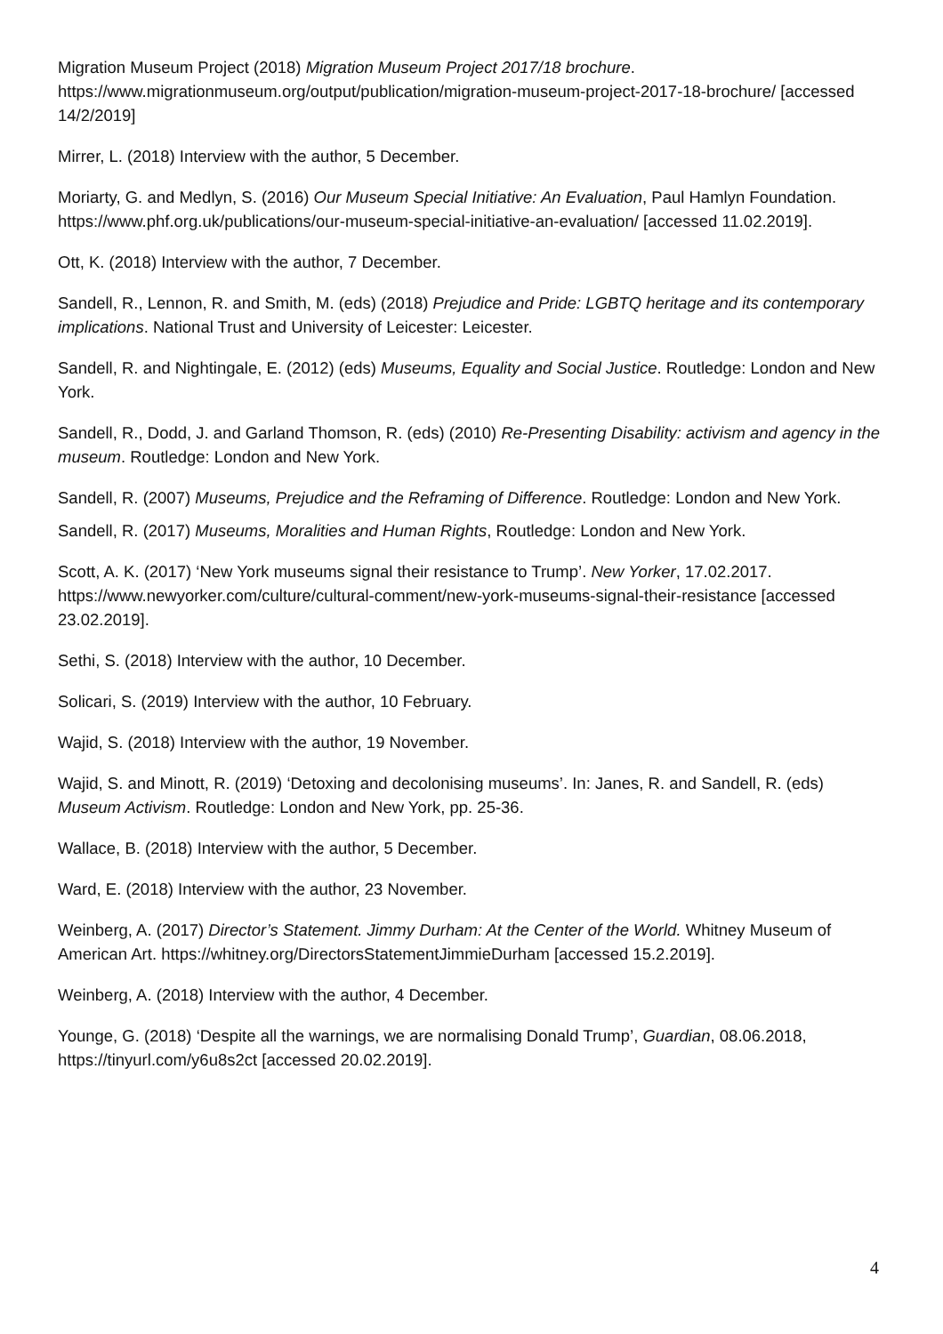Migration Museum Project (2018) Migration Museum Project 2017/18 brochure. https://www.migrationmuseum.org/output/publication/migration-museum-project-2017-18-brochure/ [accessed 14/2/2019]
Mirrer, L. (2018) Interview with the author, 5 December.
Moriarty, G. and Medlyn, S. (2016) Our Museum Special Initiative: An Evaluation, Paul Hamlyn Foundation. https://www.phf.org.uk/publications/our-museum-special-initiative-an-evaluation/ [accessed 11.02.2019].
Ott, K. (2018) Interview with the author, 7 December.
Sandell, R., Lennon, R. and Smith, M. (eds) (2018) Prejudice and Pride: LGBTQ heritage and its contemporary implications. National Trust and University of Leicester: Leicester.
Sandell, R. and Nightingale, E. (2012) (eds) Museums, Equality and Social Justice. Routledge: London and New York.
Sandell, R., Dodd, J. and Garland Thomson, R. (eds) (2010) Re-Presenting Disability: activism and agency in the museum. Routledge: London and New York.
Sandell, R. (2007) Museums, Prejudice and the Reframing of Difference. Routledge: London and New York.
Sandell, R. (2017) Museums, Moralities and Human Rights, Routledge: London and New York.
Scott, A. K. (2017) ‘New York museums signal their resistance to Trump’. New Yorker, 17.02.2017. https://www.newyorker.com/culture/cultural-comment/new-york-museums-signal-their-resistance [accessed 23.02.2019].
Sethi, S. (2018) Interview with the author, 10 December.
Solicari, S. (2019) Interview with the author, 10 February.
Wajid, S. (2018) Interview with the author, 19 November.
Wajid, S. and Minott, R. (2019) ‘Detoxing and decolonising museums’. In: Janes, R. and Sandell, R. (eds) Museum Activism. Routledge: London and New York, pp. 25-36.
Wallace, B. (2018) Interview with the author, 5 December.
Ward, E. (2018) Interview with the author, 23 November.
Weinberg, A. (2017) Director’s Statement. Jimmy Durham: At the Center of the World. Whitney Museum of American Art. https://whitney.org/DirectorsStatementJimmieDurham [accessed 15.2.2019].
Weinberg, A. (2018) Interview with the author, 4 December.
Younge, G. (2018) ‘Despite all the warnings, we are normalising Donald Trump’, Guardian, 08.06.2018, https://tinyurl.com/y6u8s2ct [accessed 20.02.2019].
4